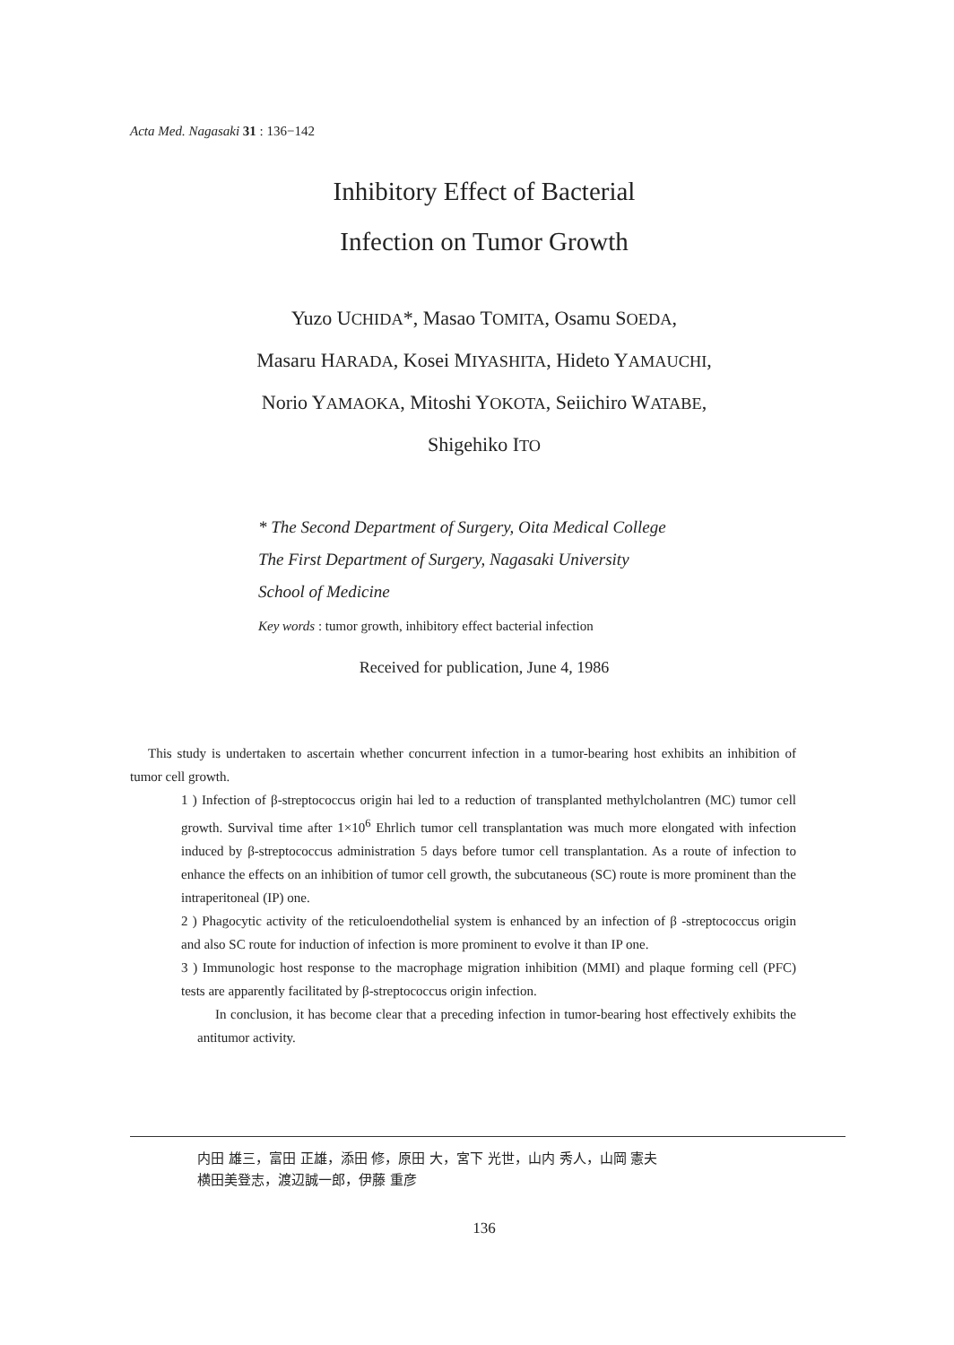Acta Med. Nagasaki 31 : 136−142
Inhibitory Effect of Bacterial
Infection on Tumor Growth
Yuzo UCHIDA*, Masao TOMITA, Osamu SOEDA,
Masaru HARADA, Kosei MIYASHITA, Hideto YAMAUCHI,
Norio YAMAOKA, Mitoshi YOKOTA, Seiichiro WATABE,
Shigehiko ITO
* The Second Department of Surgery, Oita Medical College
The First Department of Surgery, Nagasaki University
School of Medicine
Key words : tumor growth, inhibitory effect bacterial infection
Received for publication, June 4, 1986
This study is undertaken to ascertain whether concurrent infection in a tumor-bearing host exhibits an inhibition of tumor cell growth.
1 ) Infection of β-streptococcus origin hai led to a reduction of transplanted methylcholantren (MC) tumor cell growth. Survival time after 1×10<sup>6</sup> Ehrlich tumor cell transplantation was much more elongated with infection induced by β-streptococcus administration 5 days before tumor cell transplantation. As a route of infection to enhance the effects on an inhibition of tumor cell growth, the subcutaneous (SC) route is more prominent than the intraperitoneal (IP) one.
2 ) Phagocytic activity of the reticuloendothelial system is enhanced by an infection of β -streptococcus origin and also SC route for induction of infection is more prominent to evolve it than IP one.
3 ) Immunologic host response to the macrophage migration inhibition (MMI) and plaque forming cell (PFC) tests are apparently facilitated by β-streptococcus origin infection.
In conclusion, it has become clear that a preceding infection in tumor-bearing host effectively exhibits the antitumor activity.
内田 雄三，富田 正雄，添田 修，原田 大，宮下 光世，山内 秀人，山岡 憲夫
横田美登志，渡辺誠一郎，伊藤 重彦
136